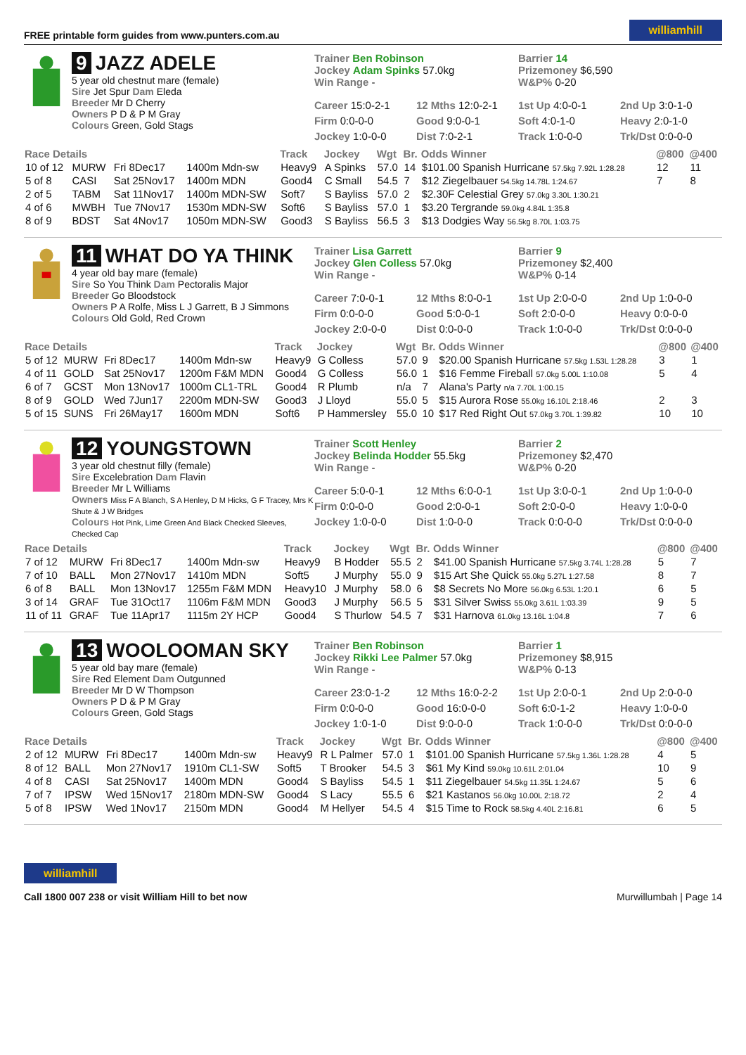FREE printable form guides from www.punters.com.au williamhill
9 JAZZ ADELE
5 year old chestnut mare (female)
Sire Jet Spur Dam Eleda
Breeder Mr D Cherry
Owners P D & P M Gray
Colours Green, Gold Stags
Trainer Ben Robinson
Jockey Adam Spinks 57.0kg
Win Range -
Barrier 14
Prizemoney $6,590
W&P% 0-20
Career 15:0-2-1 12 Mths 12:0-2-1 1st Up 4:0-0-1 2nd Up 3:0-1-0 Firm 0:0-0-0 Good 9:0-0-1 Soft 4:0-1-0 Heavy 2:0-1-0 Jockey 1:0-0-0 Dist 7:0-2-1 Track 1:0-0-0 Trk/Dst 0:0-0-0
| Race Details | | | | Track | Jockey | Wgt | Br. | Odds Winner | @800 | @400 |
| --- | --- | --- | --- | --- | --- | --- | --- | --- | --- | --- |
| 10 of 12 | MURW | Fri 8Dec17 | 1400m Mdn-sw | Heavy9 | A Spinks | 57.0 | 14 | $101.00 Spanish Hurricane 57.5kg 7.92L 1:28.28 | 12 | 11 |
| 5 of 8 | CASI | Sat 25Nov17 | 1400m MDN | Good4 | C Small | 54.5 | 7 | $12 Ziegelbauer 54.5kg 14.78L 1:24.67 | 7 | 8 |
| 2 of 5 | TABM | Sat 11Nov17 | 1400m MDN-SW | Soft7 | S Bayliss | 57.0 | 2 | $2.30F Celestial Grey 57.0kg 3.30L 1:30.21 | | |
| 4 of 6 | MWBH | Tue 7Nov17 | 1530m MDN-SW | Soft6 | S Bayliss | 57.0 | 1 | $3.20 Tergrande 59.0kg 4.84L 1:35.8 | | |
| 8 of 9 | BDST | Sat 4Nov17 | 1050m MDN-SW | Good3 | S Bayliss | 56.5 | 3 | $13 Dodgies Way 56.5kg 8.70L 1:03.75 | | |
11 WHAT DO YA THINK
4 year old bay mare (female)
Sire So You Think Dam Pectoralis Major
Breeder Go Bloodstock
Owners P A Rolfe, Miss L J Garrett, B J Simmons
Colours Old Gold, Red Crown
Trainer Lisa Garrett
Jockey Glen Colless 57.0kg
Win Range -
Barrier 9
Prizemoney $2,400
W&P% 0-14
Career 7:0-0-1 12 Mths 8:0-0-1 1st Up 2:0-0-0 2nd Up 1:0-0-0 Firm 0:0-0-0 Good 5:0-0-1 Soft 2:0-0-0 Heavy 0:0-0-0 Jockey 2:0-0-0 Dist 0:0-0-0 Track 1:0-0-0 Trk/Dst 0:0-0-0
| Race Details | | | | Track | Jockey | Wgt | Br. | Odds Winner | @800 | @400 |
| --- | --- | --- | --- | --- | --- | --- | --- | --- | --- | --- |
| 5 of 12 | MURW | Fri 8Dec17 | 1400m Mdn-sw | Heavy9 | G Colless | 57.0 | 9 | $20.00 Spanish Hurricane 57.5kg 1.53L 1:28.28 | 3 | 1 |
| 4 of 11 | GOLD | Sat 25Nov17 | 1200m F&M MDN | Good4 | G Colless | 56.0 | 1 | $16 Femme Fireball 57.0kg 5.00L 1:10.08 | 5 | 4 |
| 6 of 7 | GCST | Mon 13Nov17 | 1000m CL1-TRL | Good4 | R Plumb | n/a | 7 | Alana's Party n/a 7.70L 1:00.15 | | |
| 8 of 9 | GOLD | Wed 7Jun17 | 2200m MDN-SW | Good3 | J Lloyd | 55.0 | 5 | $15 Aurora Rose 55.0kg 16.10L 2:18.46 | 2 | 3 |
| 5 of 15 | SUNS | Fri 26May17 | 1600m MDN | Soft6 | P Hammersley | 55.0 | 10 | $17 Red Right Out 57.0kg 3.70L 1:39.82 | 10 | 10 |
12 YOUNGSTOWN
3 year old chestnut filly (female)
Sire Excelebration Dam Flavin
Breeder Mr L Williams
Owners Miss F A Blanch, S A Henley, D M Hicks, G F Tracey, Mrs K Shute & J W Bridges
Colours Hot Pink, Lime Green And Black Checked Sleeves, Checked Cap
Trainer Scott Henley
Jockey Belinda Hodder 55.5kg
Win Range -
Barrier 2
Prizemoney $2,470
W&P% 0-20
Career 5:0-0-1 12 Mths 6:0-0-1 1st Up 3:0-0-1 2nd Up 1:0-0-0 Firm 0:0-0-0 Good 2:0-0-1 Soft 2:0-0-0 Heavy 1:0-0-0 Jockey 1:0-0-0 Dist 1:0-0-0 Track 0:0-0-0 Trk/Dst 0:0-0-0
| Race Details | | | | Track | Jockey | Wgt | Br. | Odds Winner | @800 | @400 |
| --- | --- | --- | --- | --- | --- | --- | --- | --- | --- | --- |
| 7 of 12 | MURW | Fri 8Dec17 | 1400m Mdn-sw | Heavy9 | B Hodder | 55.5 | 2 | $41.00 Spanish Hurricane 57.5kg 3.74L 1:28.28 | 5 | 7 |
| 7 of 10 | BALL | Mon 27Nov17 | 1410m MDN | Soft5 | J Murphy | 55.0 | 9 | $15 Art She Quick 55.0kg 5.27L 1:27.58 | 8 | 7 |
| 6 of 8 | BALL | Mon 13Nov17 | 1255m F&M MDN | Heavy10 | J Murphy | 58.0 | 6 | $8 Secrets No More 56.0kg 6.53L 1:20.1 | 6 | 5 |
| 3 of 14 | GRAF | Tue 31Oct17 | 1106m F&M MDN | Good3 | J Murphy | 56.5 | 5 | $31 Silver Swiss 55.0kg 3.61L 1:03.39 | 9 | 5 |
| 11 of 11 | GRAF | Tue 11Apr17 | 1115m 2Y HCP | Good4 | S Thurlow | 54.5 | 7 | $31 Harnova 61.0kg 13.16L 1:04.8 | 7 | 6 |
13 WOOLOOMAN SKY
5 year old bay mare (female)
Sire Red Element Dam Outgunned
Breeder Mr D W Thompson
Owners P D & P M Gray
Colours Green, Gold Stags
Trainer Ben Robinson
Jockey Rikki Lee Palmer 57.0kg
Win Range -
Barrier 1
Prizemoney $8,915
W&P% 0-13
Career 23:0-1-2 12 Mths 16:0-2-2 1st Up 2:0-0-1 2nd Up 2:0-0-0 Firm 0:0-0-0 Good 16:0-0-0 Soft 6:0-1-2 Heavy 1:0-0-0 Jockey 1:0-1-0 Dist 9:0-0-0 Track 1:0-0-0 Trk/Dst 0:0-0-0
| Race Details | | | | Track | Jockey | Wgt | Br. | Odds Winner | @800 | @400 |
| --- | --- | --- | --- | --- | --- | --- | --- | --- | --- | --- |
| 2 of 12 | MURW | Fri 8Dec17 | 1400m Mdn-sw | Heavy9 | R L Palmer | 57.0 | 1 | $101.00 Spanish Hurricane 57.5kg 1.36L 1:28.28 | 4 | 5 |
| 8 of 12 | BALL | Mon 27Nov17 | 1910m CL1-SW | Soft5 | T Brooker | 54.5 | 3 | $61 My Kind 59.0kg 10.61L 2:01.04 | 10 | 9 |
| 4 of 8 | CASI | Sat 25Nov17 | 1400m MDN | Good4 | S Bayliss | 54.5 | 1 | $11 Ziegelbauer 54.5kg 11.35L 1:24.67 | 5 | 6 |
| 7 of 7 | IPSW | Wed 15Nov17 | 2180m MDN-SW | Good4 | S Lacy | 55.5 | 6 | $21 Kastanos 56.0kg 10.00L 2:18.72 | 2 | 4 |
| 5 of 8 | IPSW | Wed 1Nov17 | 2150m MDN | Good4 | M Hellyer | 54.5 | 4 | $15 Time to Rock 58.5kg 4.40L 2:16.81 | 6 | 5 |
williamhill
Call 1800 007 238 or visit William Hill to bet now
Murwillumbah | Page 14